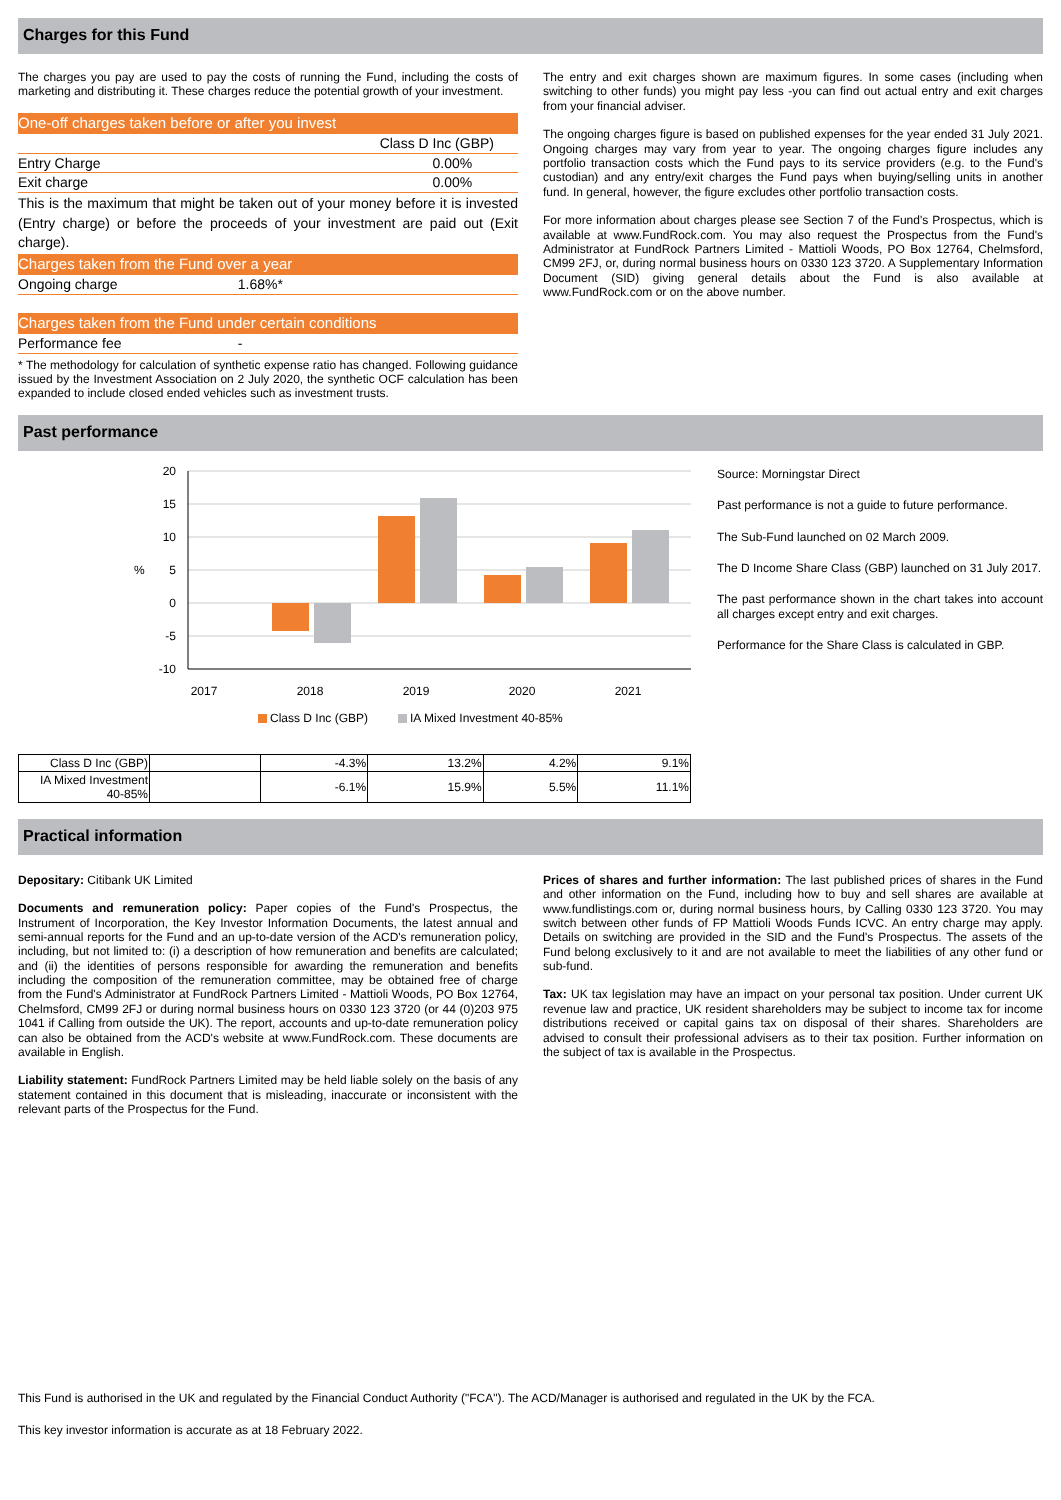Charges for this Fund
The charges you pay are used to pay the costs of running the Fund, including the costs of marketing and distributing it. These charges reduce the potential growth of your investment.
| One-off charges taken before or after you invest | | |
| | Class D Inc (GBP) | |
| Entry Charge | | 0.00% |
| Exit charge | | 0.00% |
| This is the maximum that might be taken out of your money before it is invested (Entry charge) or before the proceeds of your investment are paid out (Exit charge). | | |
| Charges taken from the Fund over a year | | |
| Ongoing charge | 1.68%* | |
| Charges taken from the Fund under certain conditions | | |
| Performance fee | - | |
* The methodology for calculation of synthetic expense ratio has changed. Following guidance issued by the Investment Association on 2 July 2020, the synthetic OCF calculation has been expanded to include closed ended vehicles such as investment trusts.
The entry and exit charges shown are maximum figures. In some cases (including when switching to other funds) you might pay less -you can find out actual entry and exit charges from your financial adviser.
The ongoing charges figure is based on published expenses for the year ended 31 July 2021. Ongoing charges may vary from year to year. The ongoing charges figure includes any portfolio transaction costs which the Fund pays to its service providers (e.g. to the Fund's custodian) and any entry/exit charges the Fund pays when buying/selling units in another fund. In general, however, the figure excludes other portfolio transaction costs.
For more information about charges please see Section 7 of the Fund's Prospectus, which is available at www.FundRock.com. You may also request the Prospectus from the Fund's Administrator at FundRock Partners Limited - Mattioli Woods, PO Box 12764, Chelmsford, CM99 2FJ, or, during normal business hours on 0330 123 3720. A Supplementary Information Document (SID) giving general details about the Fund is also available at www.FundRock.com or on the above number.
Past performance
20
15
10
5
0
-5
-10
%
2017
2018
2019
2020
2021
Class D Inc (GBP)
IA Mixed Investment 40-85%
| Class D Inc (GBP) | | -4.3% | 13.2% | 4.2% | 9.1% |
| IA Mixed Investment 40-85% | | -6.1% | 15.9% | 5.5% | 11.1% |
Source: Morningstar Direct
Past performance is not a guide to future performance.
The Sub-Fund launched on 02 March 2009.
The D Income Share Class (GBP) launched on 31 July 2017.
The past performance shown in the chart takes into account all charges except entry and exit charges.
Performance for the Share Class is calculated in GBP.
Practical information
Depositary: Citibank UK Limited
Documents and remuneration policy: Paper copies of the Fund's Prospectus, the Instrument of Incorporation, the Key Investor Information Documents, the latest annual and semi-annual reports for the Fund and an up-to-date version of the ACD's remuneration policy, including, but not limited to: (i) a description of how remuneration and benefits are calculated; and (ii) the identities of persons responsible for awarding the remuneration and benefits including the composition of the remuneration committee, may be obtained free of charge from the Fund's Administrator at FundRock Partners Limited - Mattioli Woods, PO Box 12764, Chelmsford, CM99 2FJ or during normal business hours on 0330 123 3720 (or 44 (0)203 975 1041 if Calling from outside the UK). The report, accounts and up-to-date remuneration policy can also be obtained from the ACD's website at www.FundRock.com. These documents are available in English.
Liability statement: FundRock Partners Limited may be held liable solely on the basis of any statement contained in this document that is misleading, inaccurate or inconsistent with the relevant parts of the Prospectus for the Fund.
Prices of shares and further information: The last published prices of shares in the Fund and other information on the Fund, including how to buy and sell shares are available at www.fundlistings.com or, during normal business hours, by Calling 0330 123 3720. You may switch between other funds of FP Mattioli Woods Funds ICVC. An entry charge may apply. Details on switching are provided in the SID and the Fund's Prospectus. The assets of the Fund belong exclusively to it and are not available to meet the liabilities of any other fund or sub-fund.
Tax: UK tax legislation may have an impact on your personal tax position. Under current UK revenue law and practice, UK resident shareholders may be subject to income tax for income distributions received or capital gains tax on disposal of their shares. Shareholders are advised to consult their professional advisers as to their tax position. Further information on the subject of tax is available in the Prospectus.
This Fund is authorised in the UK and regulated by the Financial Conduct Authority ("FCA"). The ACD/Manager is authorised and regulated in the UK by the FCA.
This key investor information is accurate as at 18 February 2022.